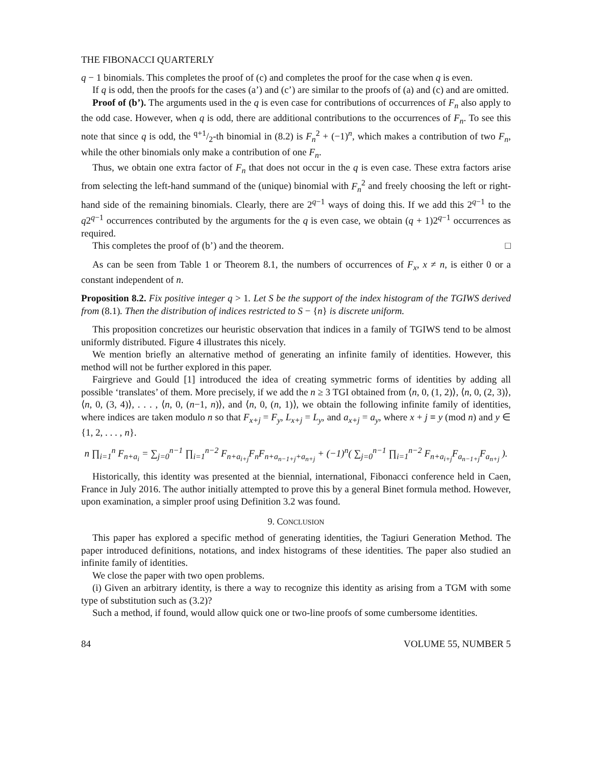THE FIBONACCI QUARTERLY
q − 1 binomials. This completes the proof of (c) and completes the proof for the case when q is even.
If q is odd, then the proofs for the cases (a’) and (c’) are similar to the proofs of (a) and (c) and are omitted.
Proof of (b’). The arguments used in the q is even case for contributions of occurrences of F<sub>n</sub> also apply to the odd case. However, when q is odd, there are additional contributions to the occurrences of F<sub>n</sub>. To see this note that since q is odd, the q+1/2-th binomial in (8.2) is F<sub>n</sub><sup>2</sup> + (−1)<sup>n</sup>, which makes a contribution of two F<sub>n</sub>, while the other binomials only make a contribution of one F<sub>n</sub>.
Thus, we obtain one extra factor of F<sub>n</sub> that does not occur in the q is even case. These extra factors arise from selecting the left-hand summand of the (unique) binomial with F<sub>n</sub><sup>2</sup> and freely choosing the left or right-hand side of the remaining binomials. Clearly, there are 2<sup>q−1</sup> ways of doing this. If we add this 2<sup>q−1</sup> to the q2<sup>q−1</sup> occurrences contributed by the arguments for the q is even case, we obtain (q + 1)2<sup>q−1</sup> occurrences as required.
This completes the proof of (b’) and the theorem. □
As can be seen from Table 1 or Theorem 8.1, the numbers of occurrences of F<sub>x</sub>, x ≠ n, is either 0 or a constant independent of n.
Proposition 8.2. Fix positive integer q > 1. Let S be the support of the index histogram of the TGIWS derived from (8.1). Then the distribution of indices restricted to S − {n} is discrete uniform.
This proposition concretizes our heuristic observation that indices in a family of TGIWS tend to be almost uniformly distributed. Figure 4 illustrates this nicely.
We mention briefly an alternative method of generating an infinite family of identities. However, this method will not be further explored in this paper.
Fairgrieve and Gould [1] introduced the idea of creating symmetric forms of identities by adding all possible ‘translates’ of them. More precisely, if we add the n ≥ 3 TGI obtained from ⟨n, 0, (1, 2)⟩, ⟨n, 0, (2, 3)⟩, ⟨n, 0, (3, 4)⟩, . . . , ⟨n, 0, (n−1, n)⟩, and ⟨n, 0, (n, 1)⟩, we obtain the following infinite family of identities, where indices are taken modulo n so that F<sub>x+j</sub> = F<sub>y</sub>, L<sub>x+j</sub> = L<sub>y</sub>, and a<sub>x+j</sub> = a<sub>y</sub>, where x + j ≡ y (mod n) and y ∈ {1, 2, . . . , n}.
n ∏<sub>i=1</sub><sup>n</sup> F<sub>n+a<sub>i</sub></sub> = ∑<sub>j=0</sub><sup>n−1</sup> ∏<sub>i=1</sub><sup>n−2</sup> F<sub>n+a<sub>i+j</sub></sub>F<sub>n</sub>F<sub>n+a<sub>n−1+j</sub>+a<sub>n+j</sub></sub> + (−1)<sup>n</sup>( ∑<sub>j=0</sub><sup>n−1</sup> ∏<sub>i=1</sub><sup>n−2</sup> F<sub>n+a<sub>i+j</sub></sub>F<sub>a<sub>n−1+j</sub></sub>F<sub>a<sub>n+j</sub></sub> ).
Historically, this identity was presented at the biennial, international, Fibonacci conference held in Caen, France in July 2016. The author initially attempted to prove this by a general Binet formula method. However, upon examination, a simpler proof using Definition 3.2 was found.
9. CONCLUSION
This paper has explored a specific method of generating identities, the Tagiuri Generation Method. The paper introduced definitions, notations, and index histograms of these identities. The paper also studied an infinite family of identities.
We close the paper with two open problems.
(i) Given an arbitrary identity, is there a way to recognize this identity as arising from a TGM with some type of substitution such as (3.2)?
Such a method, if found, would allow quick one or two-line proofs of some cumbersome identities.
84 VOLUME 55, NUMBER 5